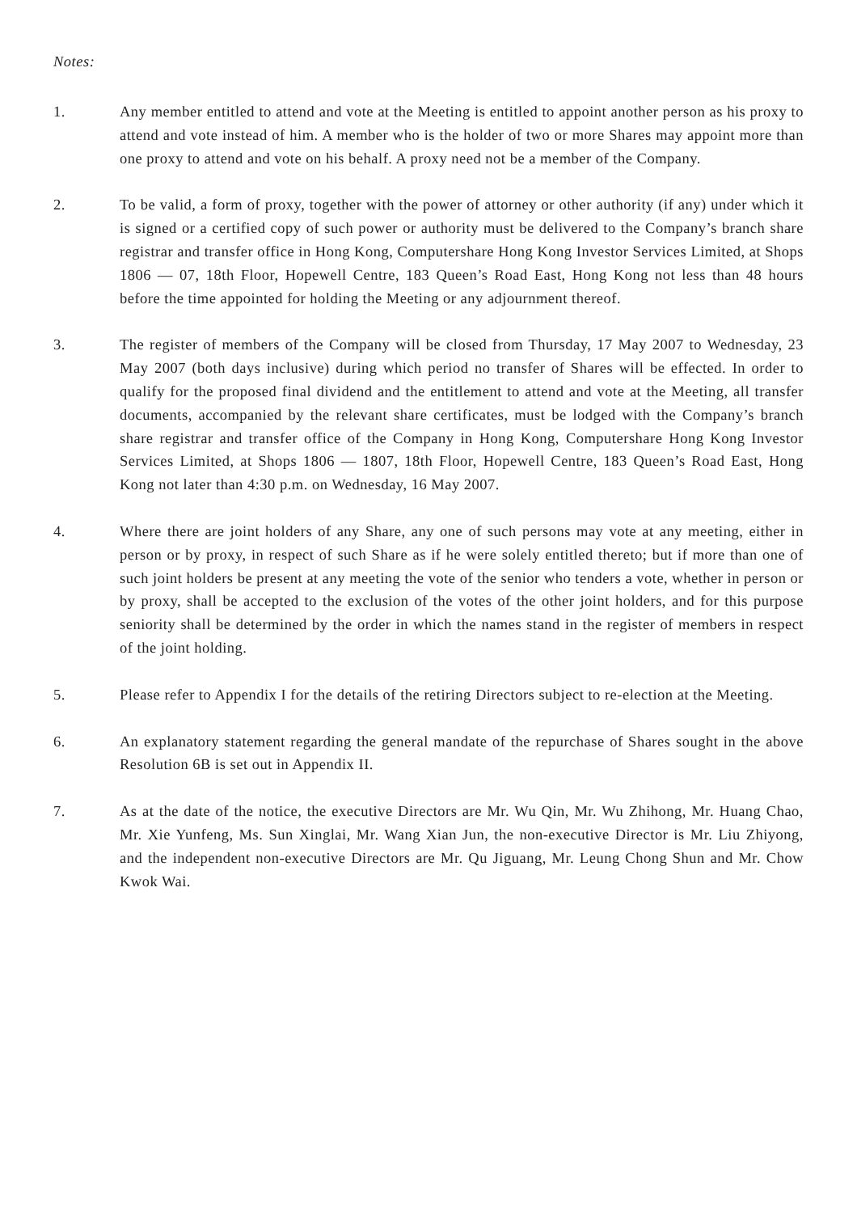Notes:
1. Any member entitled to attend and vote at the Meeting is entitled to appoint another person as his proxy to attend and vote instead of him. A member who is the holder of two or more Shares may appoint more than one proxy to attend and vote on his behalf. A proxy need not be a member of the Company.
2. To be valid, a form of proxy, together with the power of attorney or other authority (if any) under which it is signed or a certified copy of such power or authority must be delivered to the Company’s branch share registrar and transfer office in Hong Kong, Computershare Hong Kong Investor Services Limited, at Shops 1806 — 07, 18th Floor, Hopewell Centre, 183 Queen’s Road East, Hong Kong not less than 48 hours before the time appointed for holding the Meeting or any adjournment thereof.
3. The register of members of the Company will be closed from Thursday, 17 May 2007 to Wednesday, 23 May 2007 (both days inclusive) during which period no transfer of Shares will be effected. In order to qualify for the proposed final dividend and the entitlement to attend and vote at the Meeting, all transfer documents, accompanied by the relevant share certificates, must be lodged with the Company’s branch share registrar and transfer office of the Company in Hong Kong, Computershare Hong Kong Investor Services Limited, at Shops 1806 — 1807, 18th Floor, Hopewell Centre, 183 Queen’s Road East, Hong Kong not later than 4:30 p.m. on Wednesday, 16 May 2007.
4. Where there are joint holders of any Share, any one of such persons may vote at any meeting, either in person or by proxy, in respect of such Share as if he were solely entitled thereto; but if more than one of such joint holders be present at any meeting the vote of the senior who tenders a vote, whether in person or by proxy, shall be accepted to the exclusion of the votes of the other joint holders, and for this purpose seniority shall be determined by the order in which the names stand in the register of members in respect of the joint holding.
5. Please refer to Appendix I for the details of the retiring Directors subject to re-election at the Meeting.
6. An explanatory statement regarding the general mandate of the repurchase of Shares sought in the above Resolution 6B is set out in Appendix II.
7. As at the date of the notice, the executive Directors are Mr. Wu Qin, Mr. Wu Zhihong, Mr. Huang Chao, Mr. Xie Yunfeng, Ms. Sun Xinglai, Mr. Wang Xian Jun, the non-executive Director is Mr. Liu Zhiyong, and the independent non-executive Directors are Mr. Qu Jiguang, Mr. Leung Chong Shun and Mr. Chow Kwok Wai.